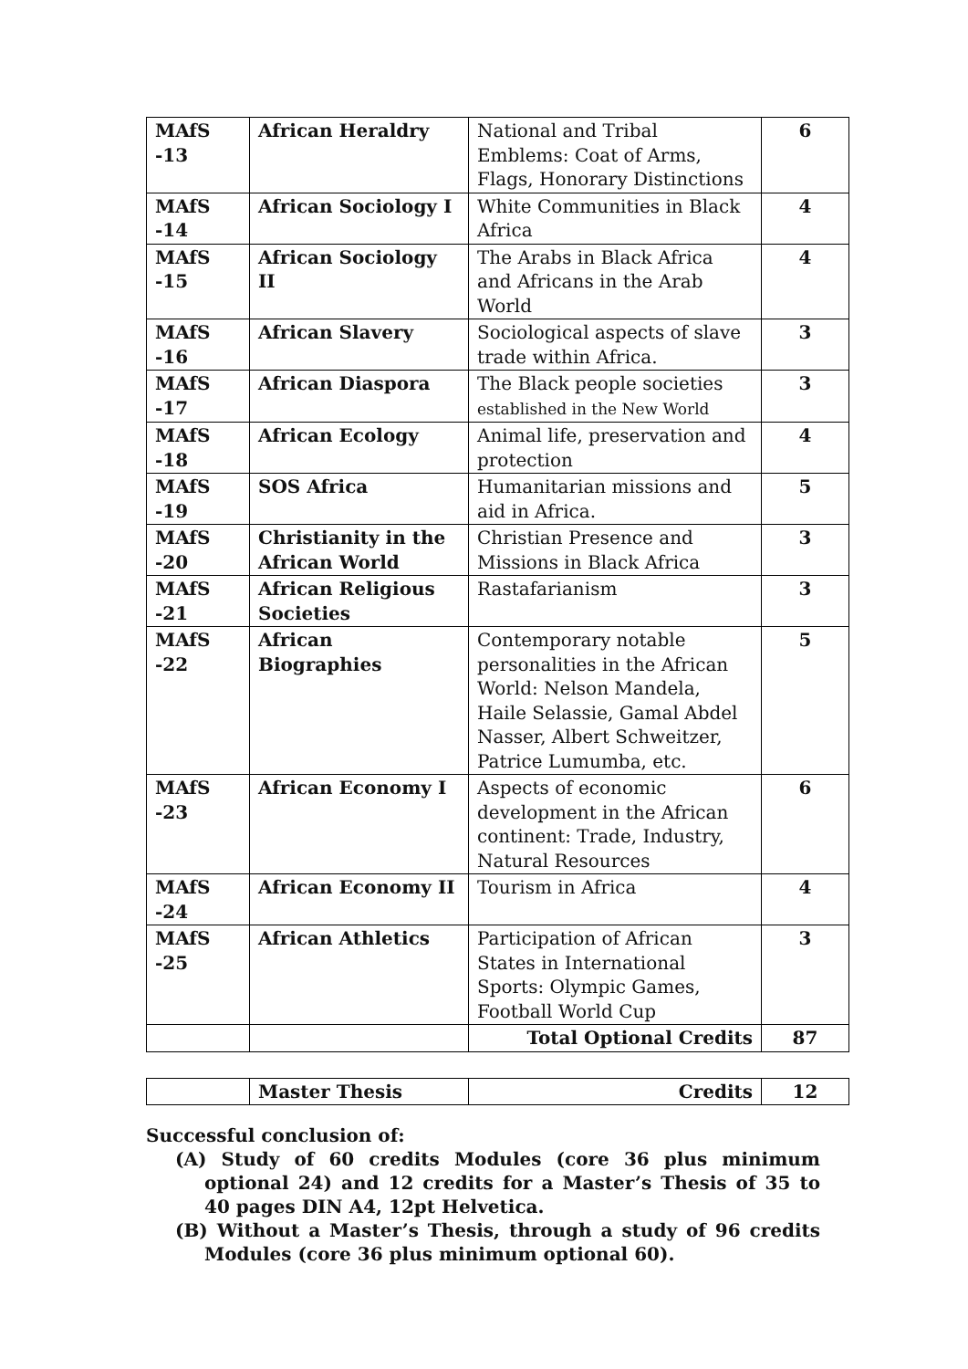| MAfS -13 | African Heraldry | National and Tribal Emblems: Coat of Arms, Flags, Honorary Distinctions | 6 |
| MAfS -14 | African Sociology I | White Communities in Black Africa | 4 |
| MAfS -15 | African Sociology II | The Arabs in Black Africa and Africans in the Arab World | 4 |
| MAfS -16 | African Slavery | Sociological aspects of slave trade within Africa. | 3 |
| MAfS -17 | African Diaspora | The Black people societies established in the New World | 3 |
| MAfS -18 | African Ecology | Animal life, preservation and protection | 4 |
| MAfS -19 | SOS Africa | Humanitarian missions and aid in Africa. | 5 |
| MAfS -20 | Christianity in the African World | Christian Presence and Missions in Black Africa | 3 |
| MAfS -21 | African Religious Societies | Rastafarianism | 3 |
| MAfS -22 | African Biographies | Contemporary notable personalities in the African World: Nelson Mandela, Haile Selassie, Gamal Abdel Nasser, Albert Schweitzer, Patrice Lumumba, etc. | 5 |
| MAfS -23 | African Economy I | Aspects of economic development in the African continent: Trade, Industry, Natural Resources | 6 |
| MAfS -24 | African Economy II | Tourism in Africa | 4 |
| MAfS -25 | African Athletics | Participation of African States in International Sports: Olympic Games, Football World Cup | 3 |
| | | Total Optional Credits | 87 |
| | Master Thesis | Credits | 12 |
Successful conclusion of:
(A) Study of 60 credits Modules (core 36 plus minimum optional 24) and 12 credits for a Master’s Thesis of 35 to 40 pages DIN A4, 12pt Helvetica.
(B) Without a Master’s Thesis, through a study of 96 credits Modules (core 36 plus minimum optional 60).